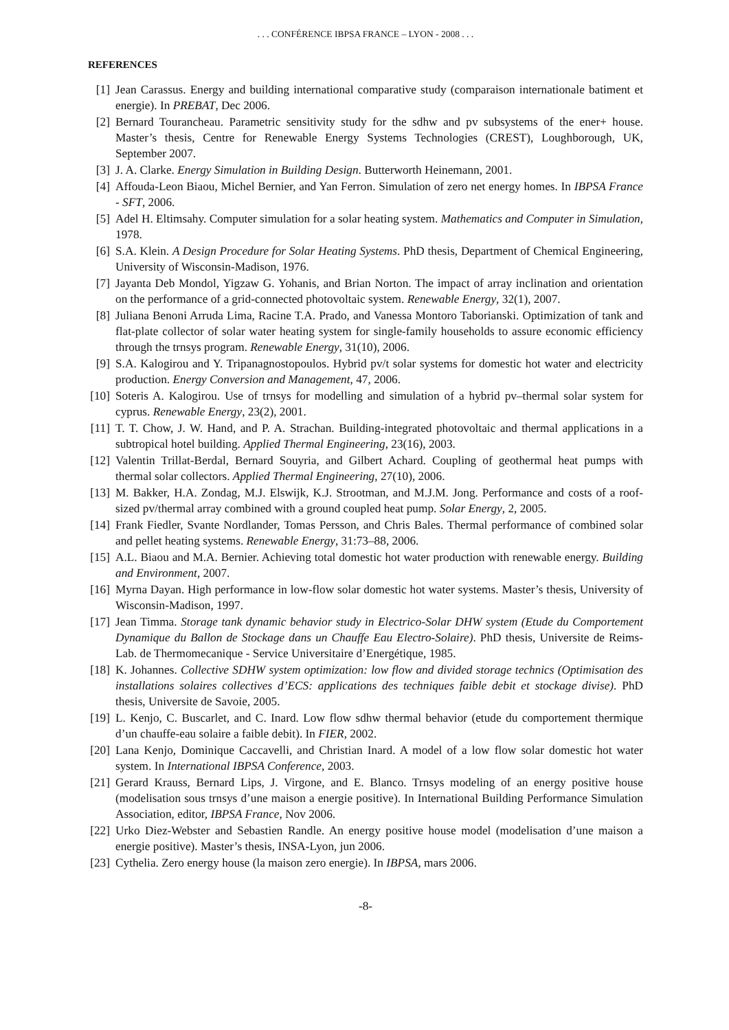. . . CONFÉRENCE IBPSA FRANCE – LYON - 2008 . . .
REFERENCES
[1] Jean Carassus. Energy and building international comparative study (comparaison internationale batiment et energie). In PREBAT, Dec 2006.
[2] Bernard Tourancheau. Parametric sensitivity study for the sdhw and pv subsystems of the ener+ house. Master’s thesis, Centre for Renewable Energy Systems Technologies (CREST), Loughborough, UK, September 2007.
[3] J. A. Clarke. Energy Simulation in Building Design. Butterworth Heinemann, 2001.
[4] Affouda-Leon Biaou, Michel Bernier, and Yan Ferron. Simulation of zero net energy homes. In IBPSA France - SFT, 2006.
[5] Adel H. Eltimsahy. Computer simulation for a solar heating system. Mathematics and Computer in Simulation, 1978.
[6] S.A. Klein. A Design Procedure for Solar Heating Systems. PhD thesis, Department of Chemical Engineering, University of Wisconsin-Madison, 1976.
[7] Jayanta Deb Mondol, Yigzaw G. Yohanis, and Brian Norton. The impact of array inclination and orientation on the performance of a grid-connected photovoltaic system. Renewable Energy, 32(1), 2007.
[8] Juliana Benoni Arruda Lima, Racine T.A. Prado, and Vanessa Montoro Taborianski. Optimization of tank and flat-plate collector of solar water heating system for single-family households to assure economic efficiency through the trnsys program. Renewable Energy, 31(10), 2006.
[9] S.A. Kalogirou and Y. Tripanagnostopoulos. Hybrid pv/t solar systems for domestic hot water and electricity production. Energy Conversion and Management, 47, 2006.
[10] Soteris A. Kalogirou. Use of trnsys for modelling and simulation of a hybrid pv–thermal solar system for cyprus. Renewable Energy, 23(2), 2001.
[11] T. T. Chow, J. W. Hand, and P. A. Strachan. Building-integrated photovoltaic and thermal applications in a subtropical hotel building. Applied Thermal Engineering, 23(16), 2003.
[12] Valentin Trillat-Berdal, Bernard Souyria, and Gilbert Achard. Coupling of geothermal heat pumps with thermal solar collectors. Applied Thermal Engineering, 27(10), 2006.
[13] M. Bakker, H.A. Zondag, M.J. Elswijk, K.J. Strootman, and M.J.M. Jong. Performance and costs of a roof-sized pv/thermal array combined with a ground coupled heat pump. Solar Energy, 2, 2005.
[14] Frank Fiedler, Svante Nordlander, Tomas Persson, and Chris Bales. Thermal performance of combined solar and pellet heating systems. Renewable Energy, 31:73–88, 2006.
[15] A.L. Biaou and M.A. Bernier. Achieving total domestic hot water production with renewable energy. Building and Environment, 2007.
[16] Myrna Dayan. High performance in low-flow solar domestic hot water systems. Master’s thesis, University of Wisconsin-Madison, 1997.
[17] Jean Timma. Storage tank dynamic behavior study in Electrico-Solar DHW system (Etude du Comportement Dynamique du Ballon de Stockage dans un Chauffe Eau Electro-Solaire). PhD thesis, Universite de Reims- Lab. de Thermomecanique - Service Universitaire d’Energétique, 1985.
[18] K. Johannes. Collective SDHW system optimization: low flow and divided storage technics (Optimisation des installations solaires collectives d’ECS: applications des techniques faible debit et stockage divise). PhD thesis, Universite de Savoie, 2005.
[19] L. Kenjo, C. Buscarlet, and C. Inard. Low flow sdhw thermal behavior (etude du comportement thermique d’un chauffe-eau solaire a faible debit). In FIER, 2002.
[20] Lana Kenjo, Dominique Caccavelli, and Christian Inard. A model of a low flow solar domestic hot water system. In International IBPSA Conference, 2003.
[21] Gerard Krauss, Bernard Lips, J. Virgone, and E. Blanco. Trnsys modeling of an energy positive house (modelisation sous trnsys d’une maison a energie positive). In International Building Performance Simulation Association, editor, IBPSA France, Nov 2006.
[22] Urko Diez-Webster and Sebastien Randle. An energy positive house model (modelisation d’une maison a energie positive). Master’s thesis, INSA-Lyon, jun 2006.
[23] Cythelia. Zero energy house (la maison zero energie). In IBPSA, mars 2006.
-8-